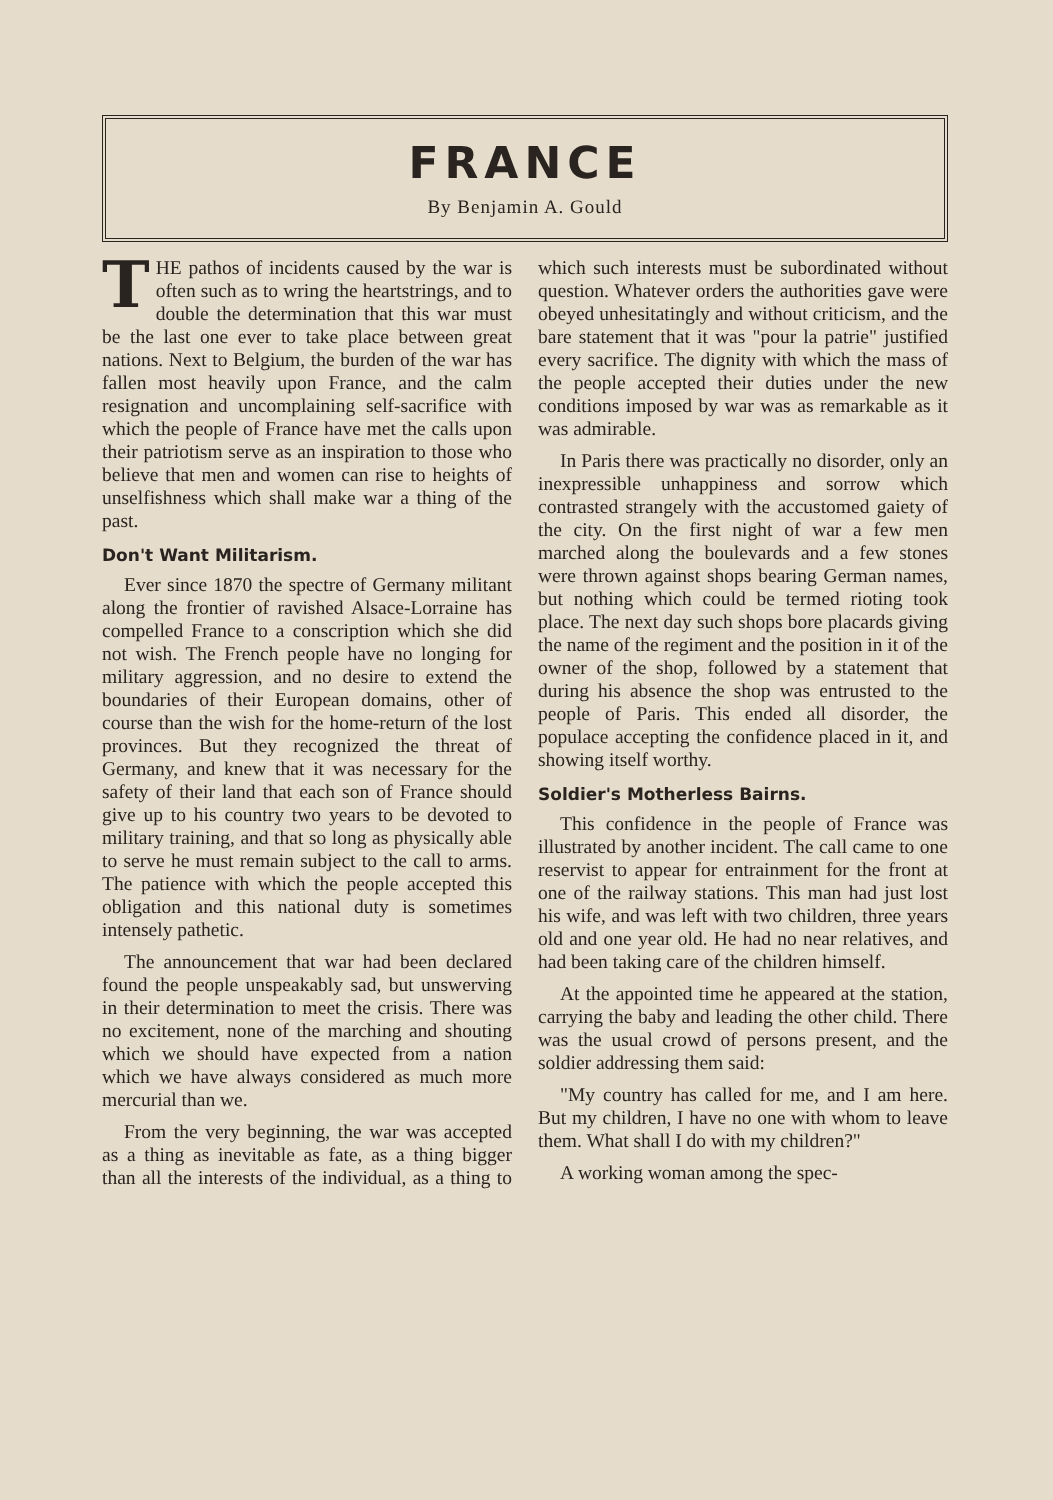FRANCE
By Benjamin A. Gould
THE pathos of incidents caused by the war is often such as to wring the heartstrings, and to double the determination that this war must be the last one ever to take place between great nations. Next to Belgium, the burden of the war has fallen most heavily upon France, and the calm resignation and uncomplaining self-sacrifice with which the people of France have met the calls upon their patriotism serve as an inspiration to those who believe that men and women can rise to heights of unselfishness which shall make war a thing of the past.
Don't Want Militarism.
Ever since 1870 the spectre of Germany militant along the frontier of ravished Alsace-Lorraine has compelled France to a conscription which she did not wish. The French people have no longing for military aggression, and no desire to extend the boundaries of their European domains, other of course than the wish for the home-return of the lost provinces. But they recognized the threat of Germany, and knew that it was necessary for the safety of their land that each son of France should give up to his country two years to be devoted to military training, and that so long as physically able to serve he must remain subject to the call to arms. The patience with which the people accepted this obligation and this national duty is sometimes intensely pathetic.
The announcement that war had been declared found the people unspeakably sad, but unswerving in their determination to meet the crisis. There was no excitement, none of the marching and shouting which we should have expected from a nation which we have always considered as much more mercurial than we.
From the very beginning, the war was accepted as a thing as inevitable as fate, as a thing bigger than all the interests of the individual, as a thing to which such interests must be subordinated without question. Whatever orders the authorities gave were obeyed unhesitatingly and without criticism, and the bare statement that it was "pour la patrie" justified every sacrifice. The dignity with which the mass of the people accepted their duties under the new conditions imposed by war was as remarkable as it was admirable.
In Paris there was practically no disorder, only an inexpressible unhappiness and sorrow which contrasted strangely with the accustomed gaiety of the city. On the first night of war a few men marched along the boulevards and a few stones were thrown against shops bearing German names, but nothing which could be termed rioting took place. The next day such shops bore placards giving the name of the regiment and the position in it of the owner of the shop, followed by a statement that during his absence the shop was entrusted to the people of Paris. This ended all disorder, the populace accepting the confidence placed in it, and showing itself worthy.
Soldier's Motherless Bairns.
This confidence in the people of France was illustrated by another incident. The call came to one reservist to appear for entrainment for the front at one of the railway stations. This man had just lost his wife, and was left with two children, three years old and one year old. He had no near relatives, and had been taking care of the children himself.
At the appointed time he appeared at the station, carrying the baby and leading the other child. There was the usual crowd of persons present, and the soldier addressing them said:
"My country has called for me, and I am here. But my children, I have no one with whom to leave them. What shall I do with my children?"
A working woman among the spec-